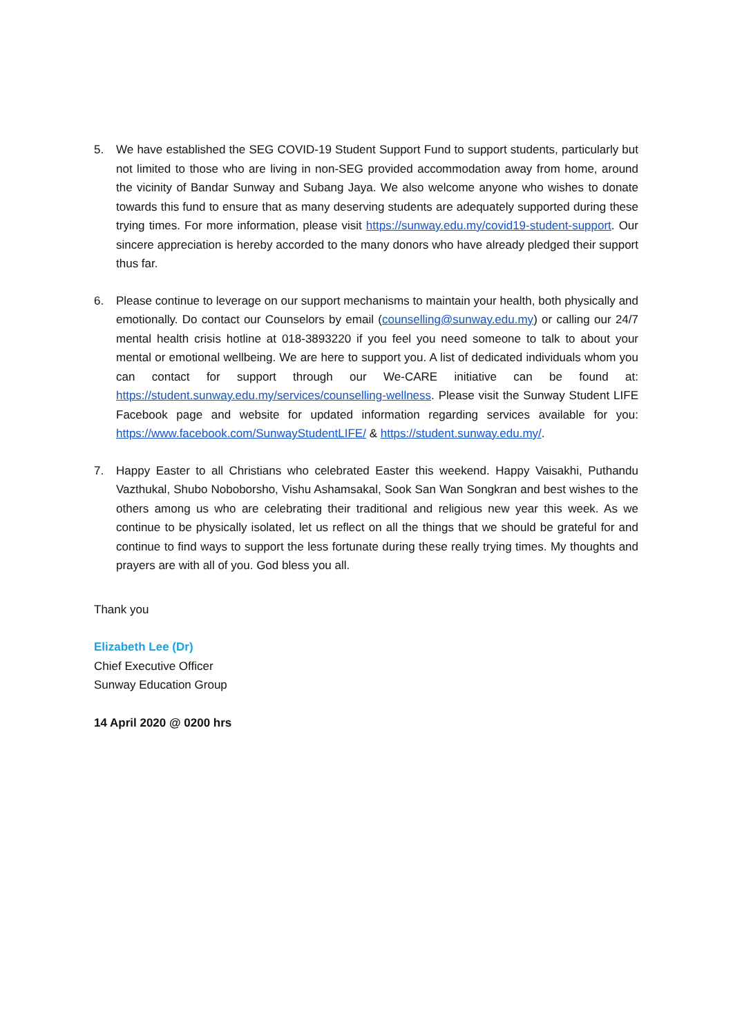5. We have established the SEG COVID-19 Student Support Fund to support students, particularly but not limited to those who are living in non-SEG provided accommodation away from home, around the vicinity of Bandar Sunway and Subang Jaya. We also welcome anyone who wishes to donate towards this fund to ensure that as many deserving students are adequately supported during these trying times. For more information, please visit https://sunway.edu.my/covid19-student-support. Our sincere appreciation is hereby accorded to the many donors who have already pledged their support thus far.
6. Please continue to leverage on our support mechanisms to maintain your health, both physically and emotionally. Do contact our Counselors by email (counselling@sunway.edu.my) or calling our 24/7 mental health crisis hotline at 018-3893220 if you feel you need someone to talk to about your mental or emotional wellbeing. We are here to support you. A list of dedicated individuals whom you can contact for support through our We-CARE initiative can be found at: https://student.sunway.edu.my/services/counselling-wellness. Please visit the Sunway Student LIFE Facebook page and website for updated information regarding services available for you: https://www.facebook.com/SunwayStudentLIFE/ & https://student.sunway.edu.my/.
7. Happy Easter to all Christians who celebrated Easter this weekend. Happy Vaisakhi, Puthandu Vazthukal, Shubo Noboborsho, Vishu Ashamsakal, Sook San Wan Songkran and best wishes to the others among us who are celebrating their traditional and religious new year this week. As we continue to be physically isolated, let us reflect on all the things that we should be grateful for and continue to find ways to support the less fortunate during these really trying times. My thoughts and prayers are with all of you. God bless you all.
Thank you
Elizabeth Lee (Dr)
Chief Executive Officer
Sunway Education Group
14 April 2020 @ 0200 hrs